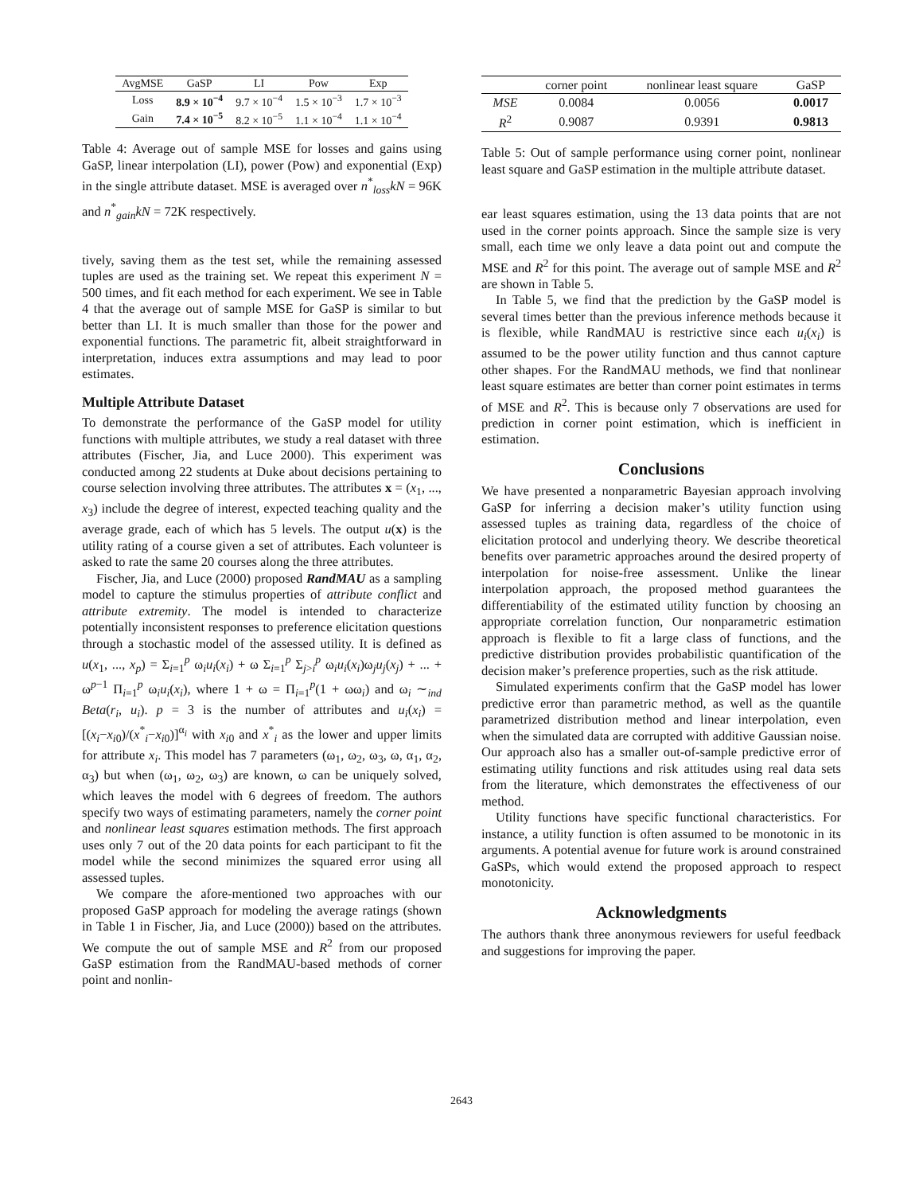| AvgMSE | GaSP | LI | Pow | Exp |
| --- | --- | --- | --- | --- |
| Loss | 8.9 × 10<sup>−4</sup> | 9.7 × 10<sup>−4</sup> | 1.5 × 10<sup>−3</sup> | 1.7 × 10<sup>−3</sup> |
| Gain | 7.4 × 10<sup>−5</sup> | 8.2 × 10<sup>−5</sup> | 1.1 × 10<sup>−4</sup> | 1.1 × 10<sup>−4</sup> |
Table 4: Average out of sample MSE for losses and gains using GaSP, linear interpolation (LI), power (Pow) and exponential (Exp) in the single attribute dataset. MSE is averaged over n<sup>*</sup><sub>loss</sub>kN = 96K and n<sup>*</sup><sub>gain</sub>kN = 72K respectively.
tively, saving them as the test set, while the remaining assessed tuples are used as the training set. We repeat this experiment N = 500 times, and fit each method for each experiment. We see in Table 4 that the average out of sample MSE for GaSP is similar to but better than LI. It is much smaller than those for the power and exponential functions. The parametric fit, albeit straightforward in interpretation, induces extra assumptions and may lead to poor estimates.
Multiple Attribute Dataset
To demonstrate the performance of the GaSP model for utility functions with multiple attributes, we study a real dataset with three attributes (Fischer, Jia, and Luce 2000). This experiment was conducted among 22 students at Duke about decisions pertaining to course selection involving three attributes. The attributes x = (x<sub>1</sub>, ..., x<sub>3</sub>) include the degree of interest, expected teaching quality and the average grade, each of which has 5 levels. The output u(x) is the utility rating of a course given a set of attributes. Each volunteer is asked to rate the same 20 courses along the three attributes.
Fischer, Jia, and Luce (2000) proposed RandMAU as a sampling model to capture the stimulus properties of attribute conflict and attribute extremity. The model is intended to characterize potentially inconsistent responses to preference elicitation questions through a stochastic model of the assessed utility. It is defined as u(x<sub>1</sub>, ..., x<sub>p</sub>) = Σ<sub>i=1</sub><sup>p</sup> ω<sub>i</sub>u<sub>i</sub>(x<sub>i</sub>) + ω Σ<sub>i=1</sub><sup>p</sup> Σ<sub>j>i</sub><sup>p</sup> ω<sub>i</sub>u<sub>i</sub>(x<sub>i</sub>)ω<sub>j</sub>u<sub>j</sub>(x<sub>j</sub>) + ... + ω<sup>p−1</sup> Π<sub>i=1</sub><sup>p</sup> ω<sub>i</sub>u<sub>i</sub>(x<sub>i</sub>), where 1 + ω = Π<sub>i=1</sub><sup>p</sup>(1 + ωω<sub>i</sub>) and ω<sub>i</sub> ∼<sub>ind</sub> Beta(r<sub>i</sub>, u<sub>i</sub>). p = 3 is the number of attributes and u<sub>i</sub>(x<sub>i</sub>) = [(x<sub>i</sub>−x<sub>i0</sub>)/(x<sup>*</sup><sub>i</sub>−x<sub>i0</sub>)]<sup>α<sub>i</sub></sup> with x<sub>i0</sub> and x<sup>*</sup><sub>i</sub> as the lower and upper limits for attribute x<sub>i</sub>. This model has 7 parameters (ω<sub>1</sub>, ω<sub>2</sub>, ω<sub>3</sub>, ω, α<sub>1</sub>, α<sub>2</sub>, α<sub>3</sub>) but when (ω<sub>1</sub>, ω<sub>2</sub>, ω<sub>3</sub>) are known, ω can be uniquely solved, which leaves the model with 6 degrees of freedom. The authors specify two ways of estimating parameters, namely the corner point and nonlinear least squares estimation methods. The first approach uses only 7 out of the 20 data points for each participant to fit the model while the second minimizes the squared error using all assessed tuples.
We compare the afore-mentioned two approaches with our proposed GaSP approach for modeling the average ratings (shown in Table 1 in Fischer, Jia, and Luce (2000)) based on the attributes. We compute the out of sample MSE and R<sup>2</sup> from our proposed GaSP estimation from the RandMAU-based methods of corner point and nonlin-
| | corner point | nonlinear least square | GaSP |
| --- | --- | --- | --- |
| MSE | 0.0084 | 0.0056 | 0.0017 |
| R<sup>2</sup> | 0.9087 | 0.9391 | 0.9813 |
Table 5: Out of sample performance using corner point, nonlinear least square and GaSP estimation in the multiple attribute dataset.
ear least squares estimation, using the 13 data points that are not used in the corner points approach. Since the sample size is very small, each time we only leave a data point out and compute the MSE and R<sup>2</sup> for this point. The average out of sample MSE and R<sup>2</sup> are shown in Table 5.
In Table 5, we find that the prediction by the GaSP model is several times better than the previous inference methods because it is flexible, while RandMAU is restrictive since each u<sub>i</sub>(x<sub>i</sub>) is assumed to be the power utility function and thus cannot capture other shapes. For the RandMAU methods, we find that nonlinear least square estimates are better than corner point estimates in terms of MSE and R<sup>2</sup>. This is because only 7 observations are used for prediction in corner point estimation, which is inefficient in estimation.
Conclusions
We have presented a nonparametric Bayesian approach involving GaSP for inferring a decision maker’s utility function using assessed tuples as training data, regardless of the choice of elicitation protocol and underlying theory. We describe theoretical benefits over parametric approaches around the desired property of interpolation for noise-free assessment. Unlike the linear interpolation approach, the proposed method guarantees the differentiability of the estimated utility function by choosing an appropriate correlation function, Our nonparametric estimation approach is flexible to fit a large class of functions, and the predictive distribution provides probabilistic quantification of the decision maker’s preference properties, such as the risk attitude.
Simulated experiments confirm that the GaSP model has lower predictive error than parametric method, as well as the quantile parametrized distribution method and linear interpolation, even when the simulated data are corrupted with additive Gaussian noise. Our approach also has a smaller out-of-sample predictive error of estimating utility functions and risk attitudes using real data sets from the literature, which demonstrates the effectiveness of our method.
Utility functions have specific functional characteristics. For instance, a utility function is often assumed to be monotonic in its arguments. A potential avenue for future work is around constrained GaSPs, which would extend the proposed approach to respect monotonicity.
Acknowledgments
The authors thank three anonymous reviewers for useful feedback and suggestions for improving the paper.
2643